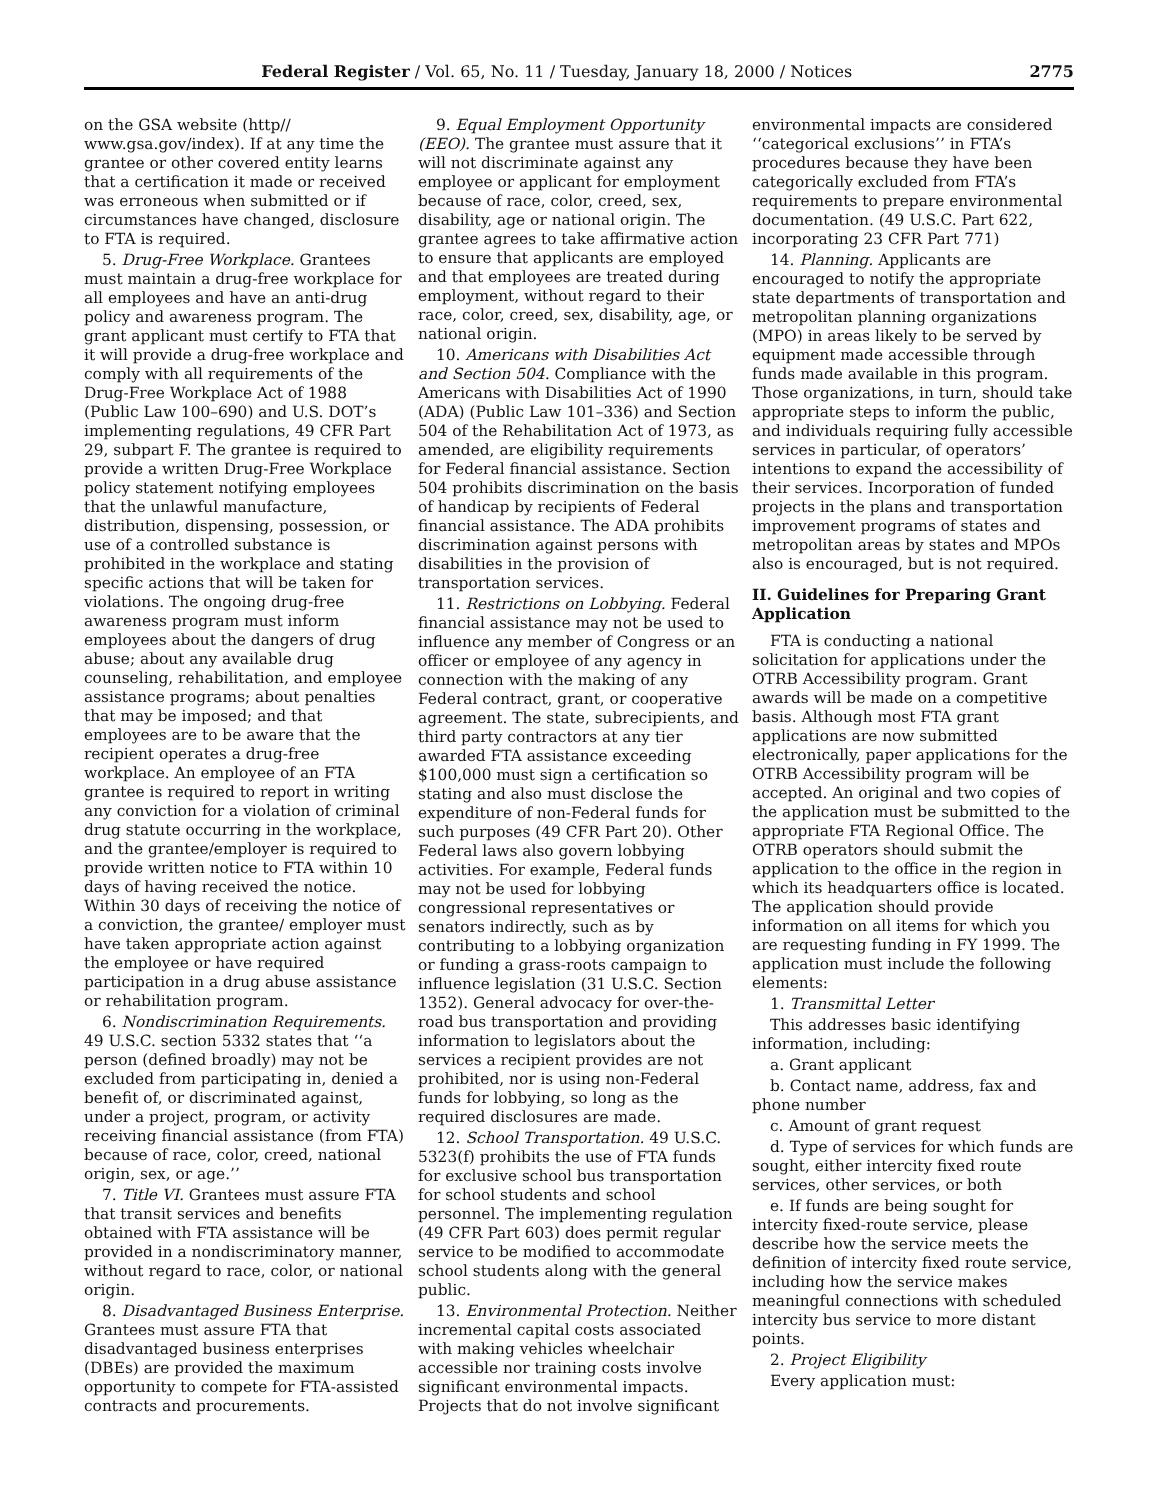Federal Register / Vol. 65, No. 11 / Tuesday, January 18, 2000 / Notices 2775
on the GSA website (http// www.gsa.gov/index). If at any time the grantee or other covered entity learns that a certification it made or received was erroneous when submitted or if circumstances have changed, disclosure to FTA is required.
5. Drug-Free Workplace. Grantees must maintain a drug-free workplace for all employees and have an anti-drug policy and awareness program. The grant applicant must certify to FTA that it will provide a drug-free workplace and comply with all requirements of the Drug-Free Workplace Act of 1988 (Public Law 100–690) and U.S. DOT’s implementing regulations, 49 CFR Part 29, subpart F. The grantee is required to provide a written Drug-Free Workplace policy statement notifying employees that the unlawful manufacture, distribution, dispensing, possession, or use of a controlled substance is prohibited in the workplace and stating specific actions that will be taken for violations. The ongoing drug-free awareness program must inform employees about the dangers of drug abuse; about any available drug counseling, rehabilitation, and employee assistance programs; about penalties that may be imposed; and that employees are to be aware that the recipient operates a drug-free workplace. An employee of an FTA grantee is required to report in writing any conviction for a violation of criminal drug statute occurring in the workplace, and the grantee/employer is required to provide written notice to FTA within 10 days of having received the notice. Within 30 days of receiving the notice of a conviction, the grantee/ employer must have taken appropriate action against the employee or have required participation in a drug abuse assistance or rehabilitation program.
6. Nondiscrimination Requirements. 49 U.S.C. section 5332 states that ‘‘a person (defined broadly) may not be excluded from participating in, denied a benefit of, or discriminated against, under a project, program, or activity receiving financial assistance (from FTA) because of race, color, creed, national origin, sex, or age.’’
7. Title VI. Grantees must assure FTA that transit services and benefits obtained with FTA assistance will be provided in a nondiscriminatory manner, without regard to race, color, or national origin.
8. Disadvantaged Business Enterprise. Grantees must assure FTA that disadvantaged business enterprises (DBEs) are provided the maximum opportunity to compete for FTA-assisted contracts and procurements.
9. Equal Employment Opportunity (EEO). The grantee must assure that it will not discriminate against any employee or applicant for employment because of race, color, creed, sex, disability, age or national origin. The grantee agrees to take affirmative action to ensure that applicants are employed and that employees are treated during employment, without regard to their race, color, creed, sex, disability, age, or national origin.
10. Americans with Disabilities Act and Section 504. Compliance with the Americans with Disabilities Act of 1990 (ADA) (Public Law 101–336) and Section 504 of the Rehabilitation Act of 1973, as amended, are eligibility requirements for Federal financial assistance. Section 504 prohibits discrimination on the basis of handicap by recipients of Federal financial assistance. The ADA prohibits discrimination against persons with disabilities in the provision of transportation services.
11. Restrictions on Lobbying. Federal financial assistance may not be used to influence any member of Congress or an officer or employee of any agency in connection with the making of any Federal contract, grant, or cooperative agreement. The state, subrecipients, and third party contractors at any tier awarded FTA assistance exceeding $100,000 must sign a certification so stating and also must disclose the expenditure of non-Federal funds for such purposes (49 CFR Part 20). Other Federal laws also govern lobbying activities. For example, Federal funds may not be used for lobbying congressional representatives or senators indirectly, such as by contributing to a lobbying organization or funding a grass-roots campaign to influence legislation (31 U.S.C. Section 1352). General advocacy for over-the-road bus transportation and providing information to legislators about the services a recipient provides are not prohibited, nor is using non-Federal funds for lobbying, so long as the required disclosures are made.
12. School Transportation. 49 U.S.C. 5323(f) prohibits the use of FTA funds for exclusive school bus transportation for school students and school personnel. The implementing regulation (49 CFR Part 603) does permit regular service to be modified to accommodate school students along with the general public.
13. Environmental Protection. Neither incremental capital costs associated with making vehicles wheelchair accessible nor training costs involve significant environmental impacts. Projects that do not involve significant
environmental impacts are considered ‘‘categorical exclusions’’ in FTA’s procedures because they have been categorically excluded from FTA’s requirements to prepare environmental documentation. (49 U.S.C. Part 622, incorporating 23 CFR Part 771)
14. Planning. Applicants are encouraged to notify the appropriate state departments of transportation and metropolitan planning organizations (MPO) in areas likely to be served by equipment made accessible through funds made available in this program. Those organizations, in turn, should take appropriate steps to inform the public, and individuals requiring fully accessible services in particular, of operators’ intentions to expand the accessibility of their services. Incorporation of funded projects in the plans and transportation improvement programs of states and metropolitan areas by states and MPOs also is encouraged, but is not required.
II. Guidelines for Preparing Grant Application
FTA is conducting a national solicitation for applications under the OTRB Accessibility program. Grant awards will be made on a competitive basis. Although most FTA grant applications are now submitted electronically, paper applications for the OTRB Accessibility program will be accepted. An original and two copies of the application must be submitted to the appropriate FTA Regional Office. The OTRB operators should submit the application to the office in the region in which its headquarters office is located. The application should provide information on all items for which you are requesting funding in FY 1999. The application must include the following elements:
1. Transmittal Letter
This addresses basic identifying information, including:
a. Grant applicant
b. Contact name, address, fax and phone number
c. Amount of grant request
d. Type of services for which funds are sought, either intercity fixed route services, other services, or both
e. If funds are being sought for intercity fixed-route service, please describe how the service meets the definition of intercity fixed route service, including how the service makes meaningful connections with scheduled intercity bus service to more distant points.
2. Project Eligibility
Every application must: